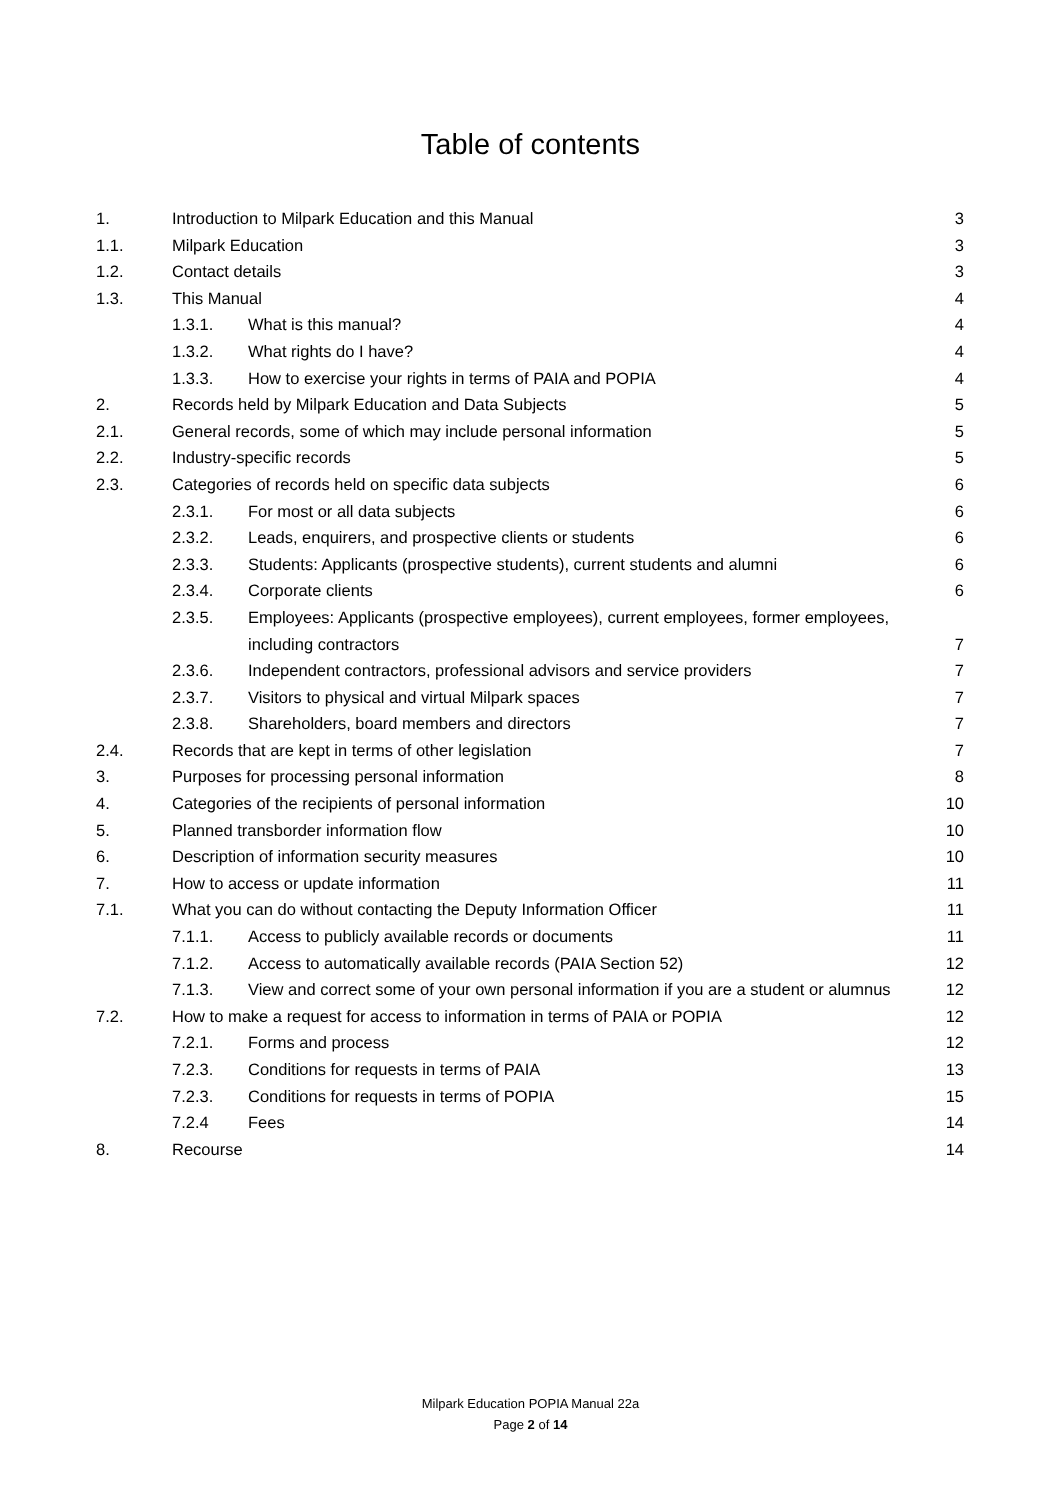Table of contents
| 1. | Introduction to Milpark Education and this Manual | | 3 |
| 1.1. | Milpark Education | | 3 |
| 1.2. | Contact details | | 3 |
| 1.3. | This Manual | | 4 |
| | 1.3.1. | What is this manual? | 4 |
| | 1.3.2. | What rights do I have? | 4 |
| | 1.3.3. | How to exercise your rights in terms of PAIA and POPIA | 4 |
| 2. | Records held by Milpark Education and Data Subjects | | 5 |
| 2.1. | General records, some of which may include personal information | | 5 |
| 2.2. | Industry-specific records | | 5 |
| 2.3. | Categories of records held on specific data subjects | | 6 |
| | 2.3.1. | For most or all data subjects | 6 |
| | 2.3.2. | Leads, enquirers, and prospective clients or students | 6 |
| | 2.3.3. | Students: Applicants (prospective students), current students and alumni | 6 |
| | 2.3.4. | Corporate clients | 6 |
| | 2.3.5. | Employees: Applicants (prospective employees), current employees, former employees, including contractors | 7 |
| | 2.3.6. | Independent contractors, professional advisors and service providers | 7 |
| | 2.3.7. | Visitors to physical and virtual Milpark spaces | 7 |
| | 2.3.8. | Shareholders, board members and directors | 7 |
| 2.4. | Records that are kept in terms of other legislation | | 7 |
| 3. | Purposes for processing personal information | | 8 |
| 4. | Categories of the recipients of personal information | | 10 |
| 5. | Planned transborder information flow | | 10 |
| 6. | Description of information security measures | | 10 |
| 7. | How to access or update information | | 11 |
| 7.1. | What you can do without contacting the Deputy Information Officer | | 11 |
| | 7.1.1. | Access to publicly available records or documents | 11 |
| | 7.1.2. | Access to automatically available records (PAIA Section 52) | 12 |
| | 7.1.3. | View and correct some of your own personal information if you are a student or alumnus | 12 |
| 7.2. | How to make a request for access to information in terms of PAIA or POPIA | | 12 |
| | 7.2.1. | Forms and process | 12 |
| | 7.2.3. | Conditions for requests in terms of PAIA | 13 |
| | 7.2.3. | Conditions for requests in terms of POPIA | 15 |
| | 7.2.4 | Fees | 14 |
| 8. | Recourse | | 14 |
Milpark Education POPIA Manual 22a
Page 2 of 14